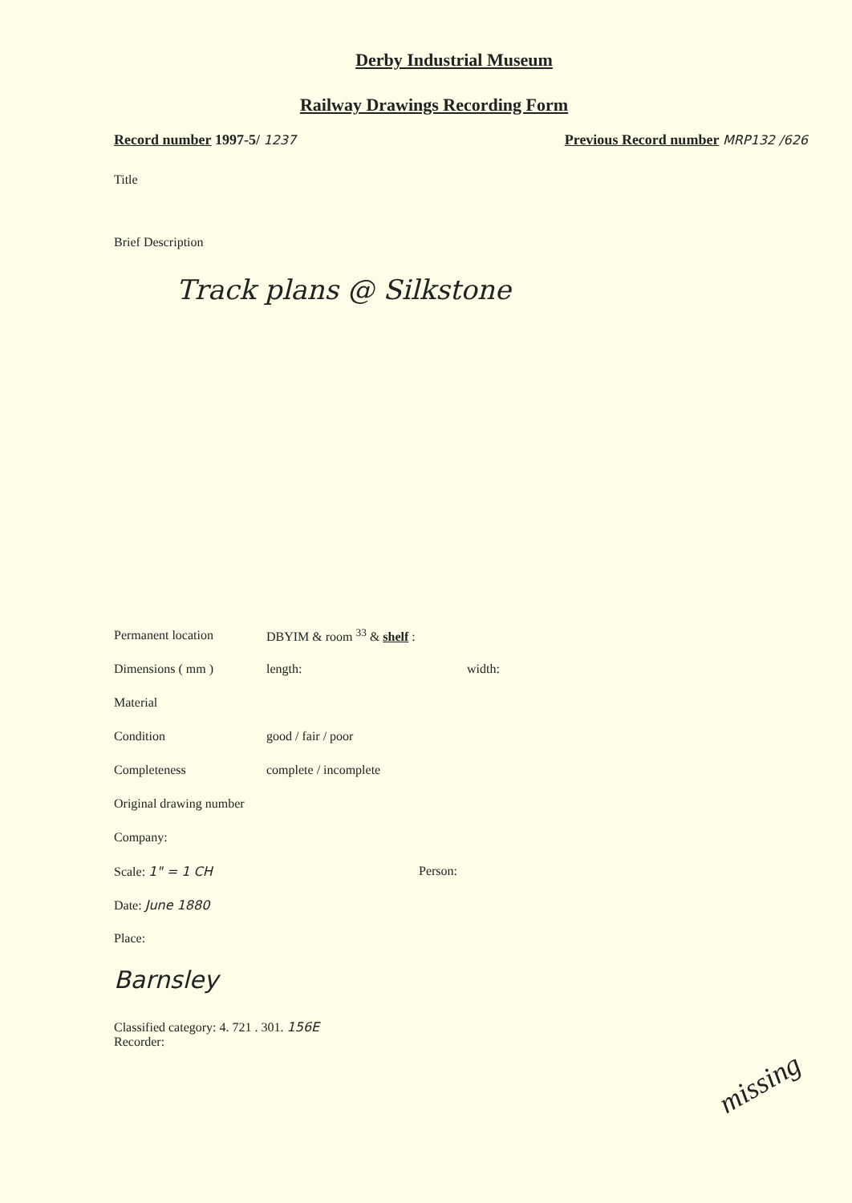Derby Industrial Museum
Railway Drawings Recording Form
Record number 1997-5/ 1237 Previous Record number MRP132 /626
Title
Brief Description
Track plans @ Silkstone
Permanent location DBYIM & room <sup>33</sup> & shelf :
Dimensions ( mm ) length: width:
Material
Condition good / fair / poor
Completeness complete / incomplete
Original drawing number
Company:
Scale: 1" = 1 CH Person:
Date: June 1880
Place:
Barnsley
Classified category: 4. 721 . 301. 156E
Recorder:
missing